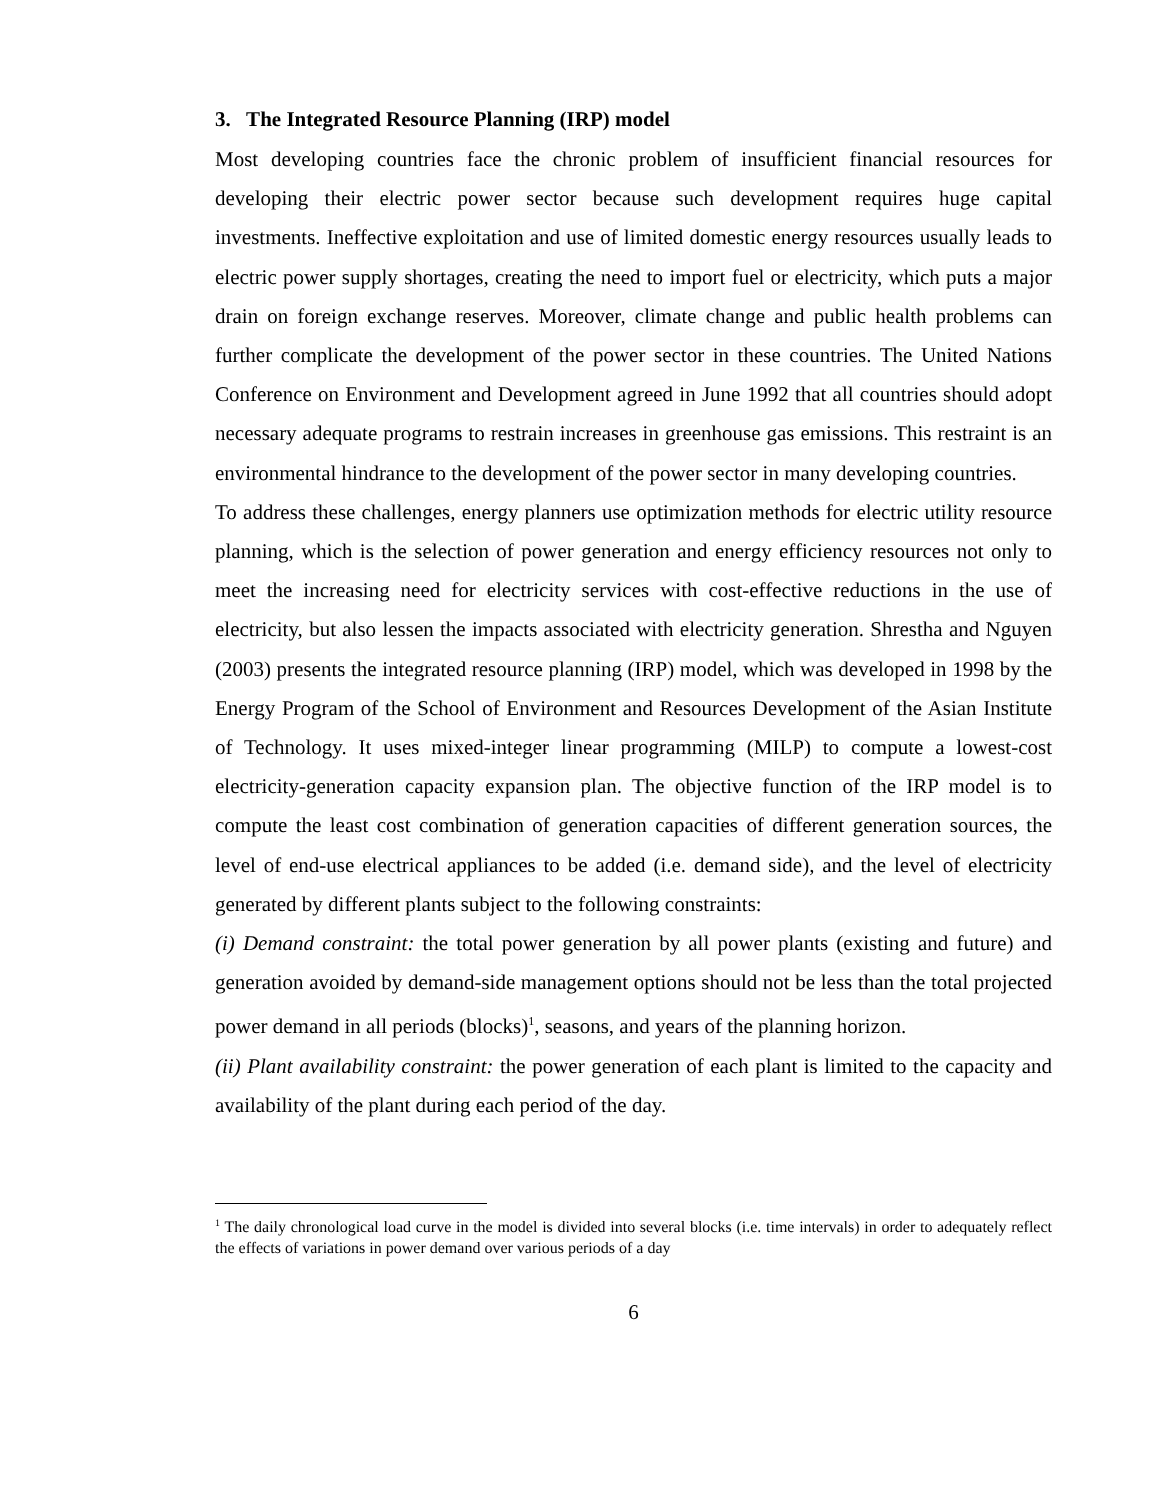3. The Integrated Resource Planning (IRP) model
Most developing countries face the chronic problem of insufficient financial resources for developing their electric power sector because such development requires huge capital investments. Ineffective exploitation and use of limited domestic energy resources usually leads to electric power supply shortages, creating the need to import fuel or electricity, which puts a major drain on foreign exchange reserves. Moreover, climate change and public health problems can further complicate the development of the power sector in these countries. The United Nations Conference on Environment and Development agreed in June 1992 that all countries should adopt necessary adequate programs to restrain increases in greenhouse gas emissions. This restraint is an environmental hindrance to the development of the power sector in many developing countries.
To address these challenges, energy planners use optimization methods for electric utility resource planning, which is the selection of power generation and energy efficiency resources not only to meet the increasing need for electricity services with cost-effective reductions in the use of electricity, but also lessen the impacts associated with electricity generation. Shrestha and Nguyen (2003) presents the integrated resource planning (IRP) model, which was developed in 1998 by the Energy Program of the School of Environment and Resources Development of the Asian Institute of Technology. It uses mixed-integer linear programming (MILP) to compute a lowest-cost electricity-generation capacity expansion plan. The objective function of the IRP model is to compute the least cost combination of generation capacities of different generation sources, the level of end-use electrical appliances to be added (i.e. demand side), and the level of electricity generated by different plants subject to the following constraints:
(i) Demand constraint: the total power generation by all power plants (existing and future) and generation avoided by demand-side management options should not be less than the total projected power demand in all periods (blocks)<sup>1</sup>, seasons, and years of the planning horizon.
(ii) Plant availability constraint: the power generation of each plant is limited to the capacity and availability of the plant during each period of the day.
<sup>1</sup> The daily chronological load curve in the model is divided into several blocks (i.e. time intervals) in order to adequately reflect the effects of variations in power demand over various periods of a day
6